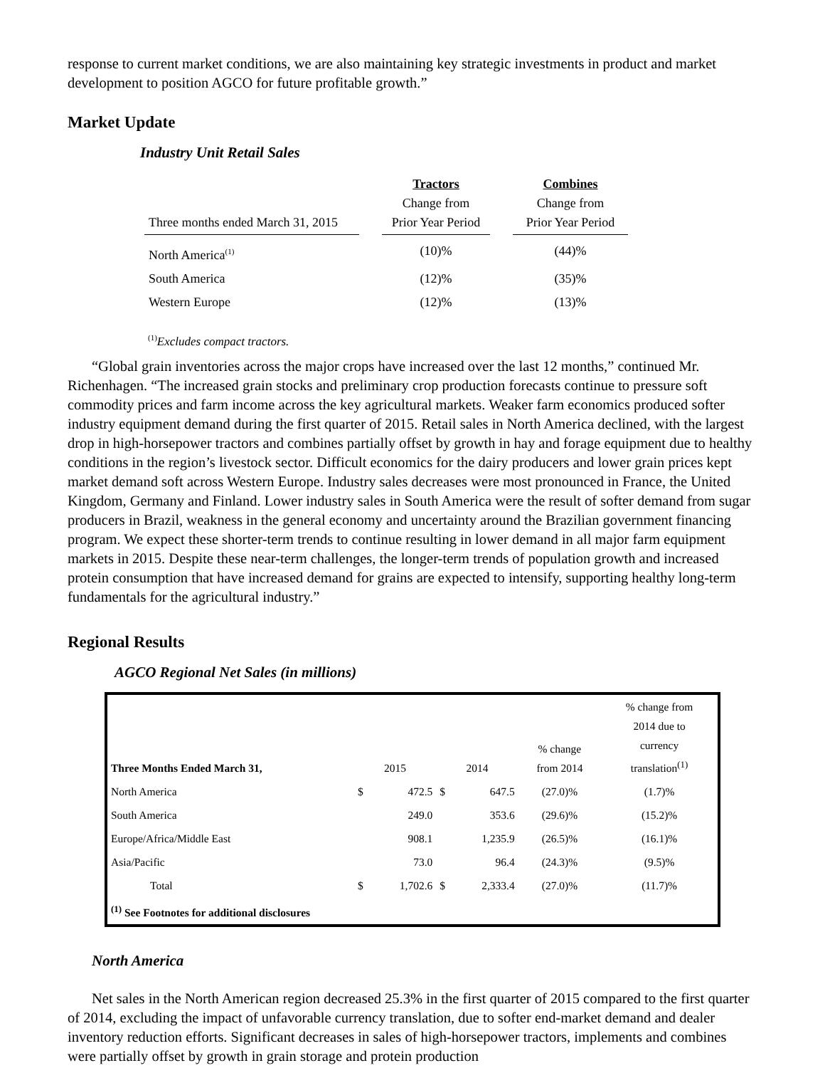response to current market conditions, we are also maintaining key strategic investments in product and market development to position AGCO for future profitable growth.”
Market Update
Industry Unit Retail Sales
| Three months ended March 31, 2015 | | Tractors Change from Prior Year Period | | Combines Change from Prior Year Period |
| --- | --- | --- | --- | --- |
| North America<sup>(1)</sup> | | (10)% | | (44)% |
| South America | | (12)% | | (35)% |
| Western Europe | | (12)% | | (13)% |
<sup>(1)</sup> Excludes compact tractors.
“Global grain inventories across the major crops have increased over the last 12 months,” continued Mr. Richenhagen. “The increased grain stocks and preliminary crop production forecasts continue to pressure soft commodity prices and farm income across the key agricultural markets. Weaker farm economics produced softer industry equipment demand during the first quarter of 2015. Retail sales in North America declined, with the largest drop in high-horsepower tractors and combines partially offset by growth in hay and forage equipment due to healthy conditions in the region’s livestock sector. Difficult economics for the dairy producers and lower grain prices kept market demand soft across Western Europe. Industry sales decreases were most pronounced in France, the United Kingdom, Germany and Finland. Lower industry sales in South America were the result of softer demand from sugar producers in Brazil, weakness in the general economy and uncertainty around the Brazilian government financing program. We expect these shorter-term trends to continue resulting in lower demand in all major farm equipment markets in 2015. Despite these near-term challenges, the longer-term trends of population growth and increased protein consumption that have increased demand for grains are expected to intensify, supporting healthy long-term fundamentals for the agricultural industry.”
Regional Results
AGCO Regional Net Sales (in millions)
| Three Months Ended March 31, | 2015 | | 2014 | | % change from 2014 | % change from 2014 due to currency translation<sup>(1)</sup> |
| --- | --- | --- | --- | --- | --- | --- |
| North America | $ | 472.5 | $ | 647.5 | (27.0)% | (1.7)% |
| South America | | 249.0 | | 353.6 | (29.6)% | (15.2)% |
| Europe/Africa/Middle East | | 908.1 | | 1,235.9 | (26.5)% | (16.1)% |
| Asia/Pacific | | 73.0 | | 96.4 | (24.3)% | (9.5)% |
| Total | $ | 1,702.6 | $ | 2,333.4 | (27.0)% | (11.7)% |
| <sup>(1)</sup> See Footnotes for additional disclosures | | | | | | |
North America
Net sales in the North American region decreased 25.3% in the first quarter of 2015 compared to the first quarter of 2014, excluding the impact of unfavorable currency translation, due to softer end-market demand and dealer inventory reduction efforts. Significant decreases in sales of high-horsepower tractors, implements and combines were partially offset by growth in grain storage and protein production